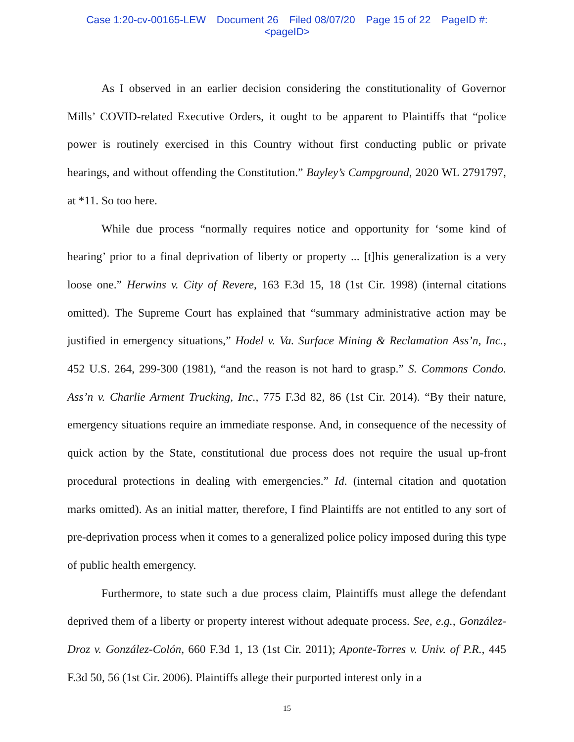Case 1:20-cv-00165-LEW Document 26 Filed 08/07/20 Page 15 of 22 PageID #:
<pageID>
As I observed in an earlier decision considering the constitutionality of Governor Mills’ COVID-related Executive Orders, it ought to be apparent to Plaintiffs that “police power is routinely exercised in this Country without first conducting public or private hearings, and without offending the Constitution.” Bayley’s Campground, 2020 WL 2791797, at *11. So too here.
While due process “normally requires notice and opportunity for ‘some kind of hearing’ prior to a final deprivation of liberty or property ... [t]his generalization is a very loose one.” Herwins v. City of Revere, 163 F.3d 15, 18 (1st Cir. 1998) (internal citations omitted). The Supreme Court has explained that “summary administrative action may be justified in emergency situations,” Hodel v. Va. Surface Mining & Reclamation Ass’n, Inc., 452 U.S. 264, 299-300 (1981), “and the reason is not hard to grasp.” S. Commons Condo. Ass’n v. Charlie Arment Trucking, Inc., 775 F.3d 82, 86 (1st Cir. 2014). “By their nature, emergency situations require an immediate response. And, in consequence of the necessity of quick action by the State, constitutional due process does not require the usual up-front procedural protections in dealing with emergencies.” Id. (internal citation and quotation marks omitted). As an initial matter, therefore, I find Plaintiffs are not entitled to any sort of pre-deprivation process when it comes to a generalized police policy imposed during this type of public health emergency.
Furthermore, to state such a due process claim, Plaintiffs must allege the defendant deprived them of a liberty or property interest without adequate process. See, e.g., González-Droz v. González-Colón, 660 F.3d 1, 13 (1st Cir. 2011); Aponte-Torres v. Univ. of P.R., 445 F.3d 50, 56 (1st Cir. 2006). Plaintiffs allege their purported interest only in a
15